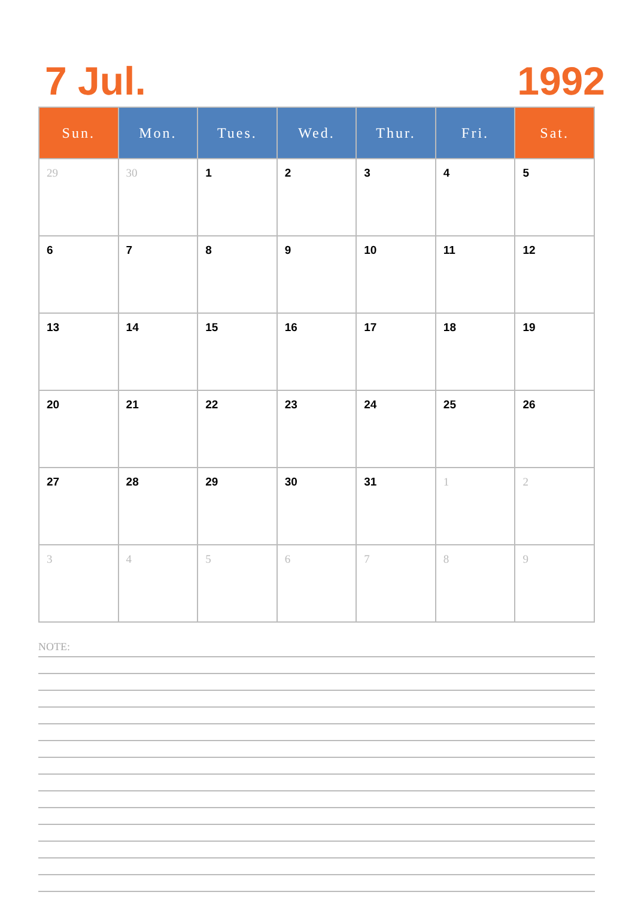7 Jul. 1992
| Sun. | Mon. | Tues. | Wed. | Thur. | Fri. | Sat. |
| --- | --- | --- | --- | --- | --- | --- |
| 29 | 30 | 1 | 2 | 3 | 4 | 5 |
| 6 | 7 | 8 | 9 | 10 | 11 | 12 |
| 13 | 14 | 15 | 16 | 17 | 18 | 19 |
| 20 | 21 | 22 | 23 | 24 | 25 | 26 |
| 27 | 28 | 29 | 30 | 31 | 1 | 2 |
| 3 | 4 | 5 | 6 | 7 | 8 | 9 |
NOTE: